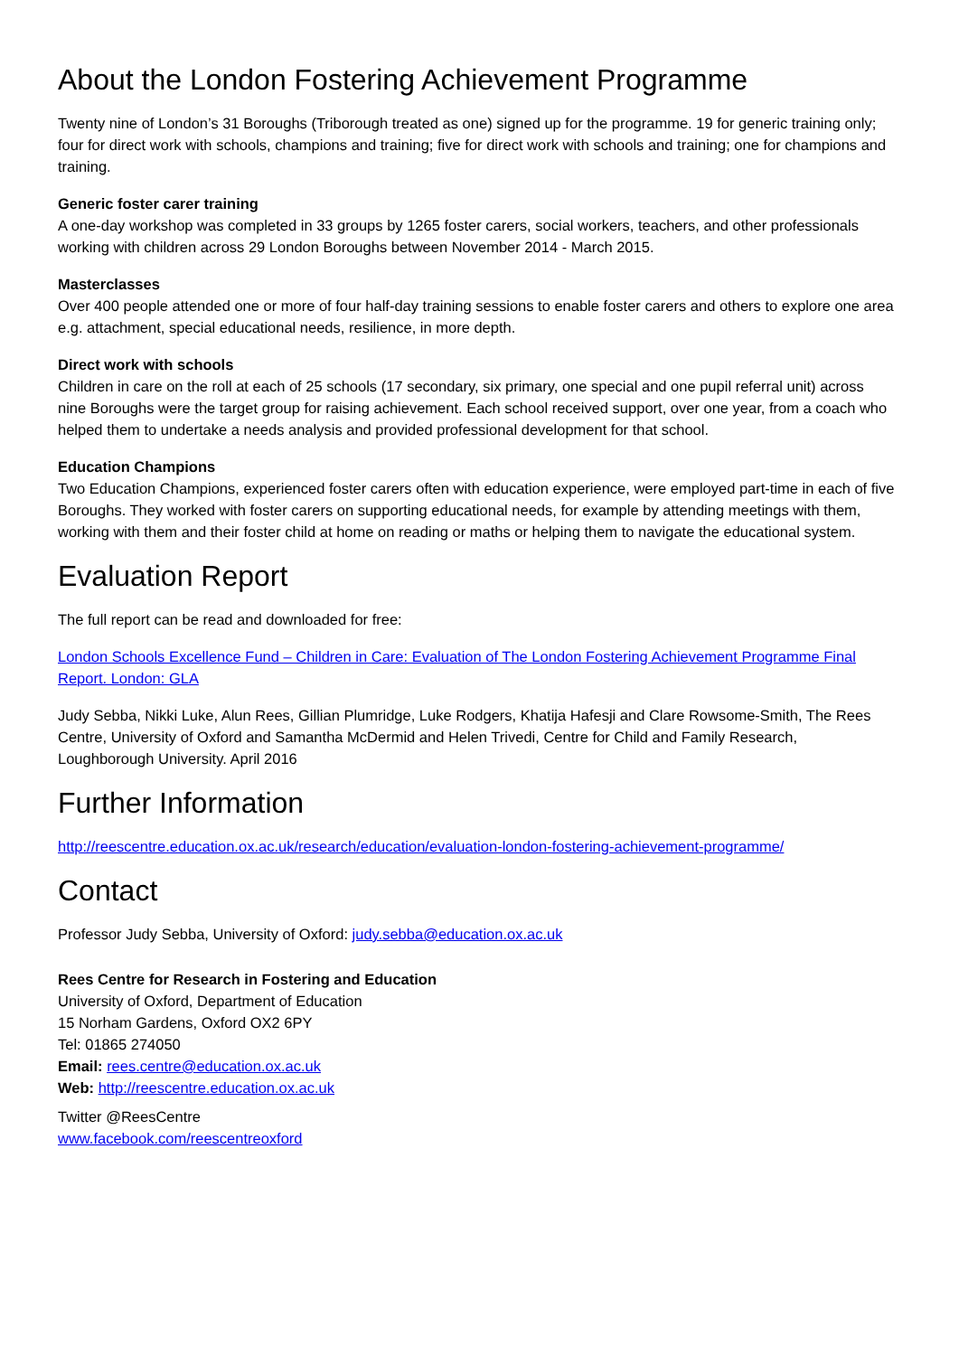About the London Fostering Achievement Programme
Twenty nine of London’s 31 Boroughs (Triborough treated as one) signed up for the programme. 19 for generic training only; four for direct work with schools, champions and training; five for direct work with schools and training; one for champions and training.
Generic foster carer training
A one-day workshop was completed in 33 groups by 1265 foster carers, social workers, teachers, and other professionals working with children across 29 London Boroughs between November 2014 - March 2015.
Masterclasses
Over 400 people attended one or more of four half-day training sessions to enable foster carers and others to explore one area e.g. attachment, special educational needs, resilience, in more depth.
Direct work with schools
Children in care on the roll at each of 25 schools (17 secondary, six primary, one special and one pupil referral unit) across nine Boroughs were the target group for raising achievement. Each school received support, over one year, from a coach who helped them to undertake a needs analysis and provided professional development for that school.
Education Champions
Two Education Champions, experienced foster carers often with education experience, were employed part-time in each of five Boroughs. They worked with foster carers on supporting educational needs, for example by attending meetings with them, working with them and their foster child at home on reading or maths or helping them to navigate the educational system.
Evaluation Report
The full report can be read and downloaded for free:
London Schools Excellence Fund – Children in Care: Evaluation of The London Fostering Achievement Programme Final Report. London: GLA
Judy Sebba, Nikki Luke, Alun Rees, Gillian Plumridge, Luke Rodgers, Khatija Hafesji and Clare Rowsome-Smith, The Rees Centre, University of Oxford and Samantha McDermid and Helen Trivedi, Centre for Child and Family Research, Loughborough University. April 2016
Further Information
http://reescentre.education.ox.ac.uk/research/education/evaluation-london-fostering-achievement-programme/
Contact
Professor Judy Sebba, University of Oxford: judy.sebba@education.ox.ac.uk
Rees Centre for Research in Fostering and Education
University of Oxford, Department of Education
15 Norham Gardens, Oxford OX2 6PY
Tel: 01865 274050
Email: rees.centre@education.ox.ac.uk
Web: http://reescentre.education.ox.ac.uk
Twitter @ReesCentre
www.facebook.com/reescentreoxford